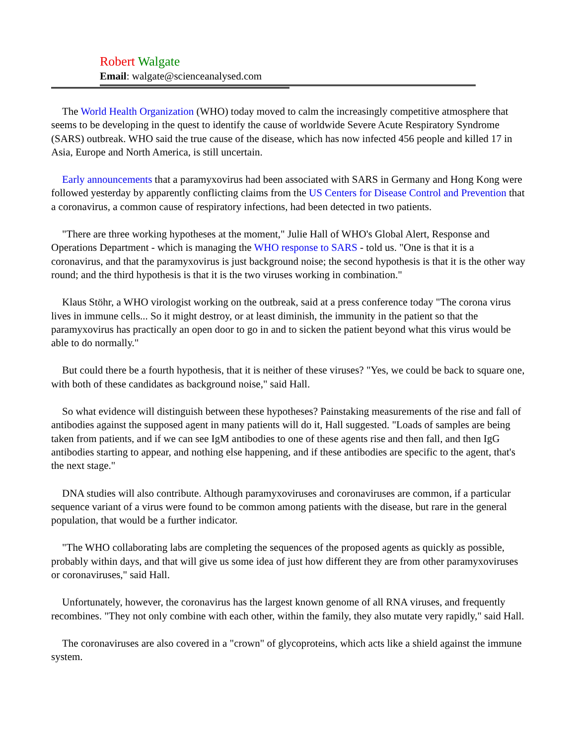Robert Walgate
Email: walgate@scienceanalysed.com
The World Health Organization (WHO) today moved to calm the increasingly competitive atmosphere that seems to be developing in the quest to identify the cause of worldwide Severe Acute Respiratory Syndrome (SARS) outbreak. WHO said the true cause of the disease, which has now infected 456 people and killed 17 in Asia, Europe and North America, is still uncertain.
Early announcements that a paramyxovirus had been associated with SARS in Germany and Hong Kong were followed yesterday by apparently conflicting claims from the US Centers for Disease Control and Prevention that a coronavirus, a common cause of respiratory infections, had been detected in two patients.
"There are three working hypotheses at the moment," Julie Hall of WHO's Global Alert, Response and Operations Department - which is managing the WHO response to SARS - told us. "One is that it is a coronavirus, and that the paramyxovirus is just background noise; the second hypothesis is that it is the other way round; and the third hypothesis is that it is the two viruses working in combination."
Klaus Stöhr, a WHO virologist working on the outbreak, said at a press conference today "The corona virus lives in immune cells... So it might destroy, or at least diminish, the immunity in the patient so that the paramyxovirus has practically an open door to go in and to sicken the patient beyond what this virus would be able to do normally."
But could there be a fourth hypothesis, that it is neither of these viruses? "Yes, we could be back to square one, with both of these candidates as background noise," said Hall.
So what evidence will distinguish between these hypotheses? Painstaking measurements of the rise and fall of antibodies against the supposed agent in many patients will do it, Hall suggested. "Loads of samples are being taken from patients, and if we can see IgM antibodies to one of these agents rise and then fall, and then IgG antibodies starting to appear, and nothing else happening, and if these antibodies are specific to the agent, that's the next stage."
DNA studies will also contribute. Although paramyxoviruses and coronaviruses are common, if a particular sequence variant of a virus were found to be common among patients with the disease, but rare in the general population, that would be a further indicator.
"The WHO collaborating labs are completing the sequences of the proposed agents as quickly as possible, probably within days, and that will give us some idea of just how different they are from other paramyxoviruses or coronaviruses," said Hall.
Unfortunately, however, the coronavirus has the largest known genome of all RNA viruses, and frequently recombines. "They not only combine with each other, within the family, they also mutate very rapidly," said Hall.
The coronaviruses are also covered in a "crown" of glycoproteins, which acts like a shield against the immune system.